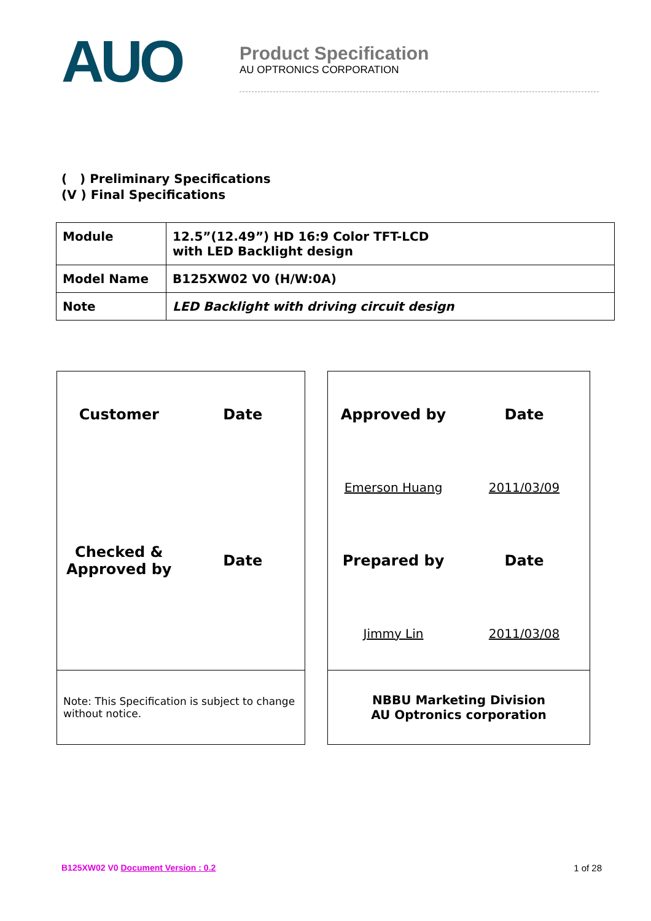AUO
Product Specification
AU OPTRONICS CORPORATION
( ) Preliminary Specifications
(V ) Final Specifications
| Module | 12.5”(12.49”) HD 16:9 Color TFT-LCD with LED Backlight design |
| Model Name | B125XW02 V0 (H/W:0A) |
| Note | LED Backlight with driving circuit design |
Customer
Date
Checked &
Approved by
Date
Note: This Specification is subject to change
without notice.
Approved by
Date
Emerson Huang
2011/03/09
Prepared by
Date
Jimmy Lin
2011/03/08
NBBU Marketing Division
AU Optronics corporation
B125XW02 V0 Document Version : 0.2 1 of 28